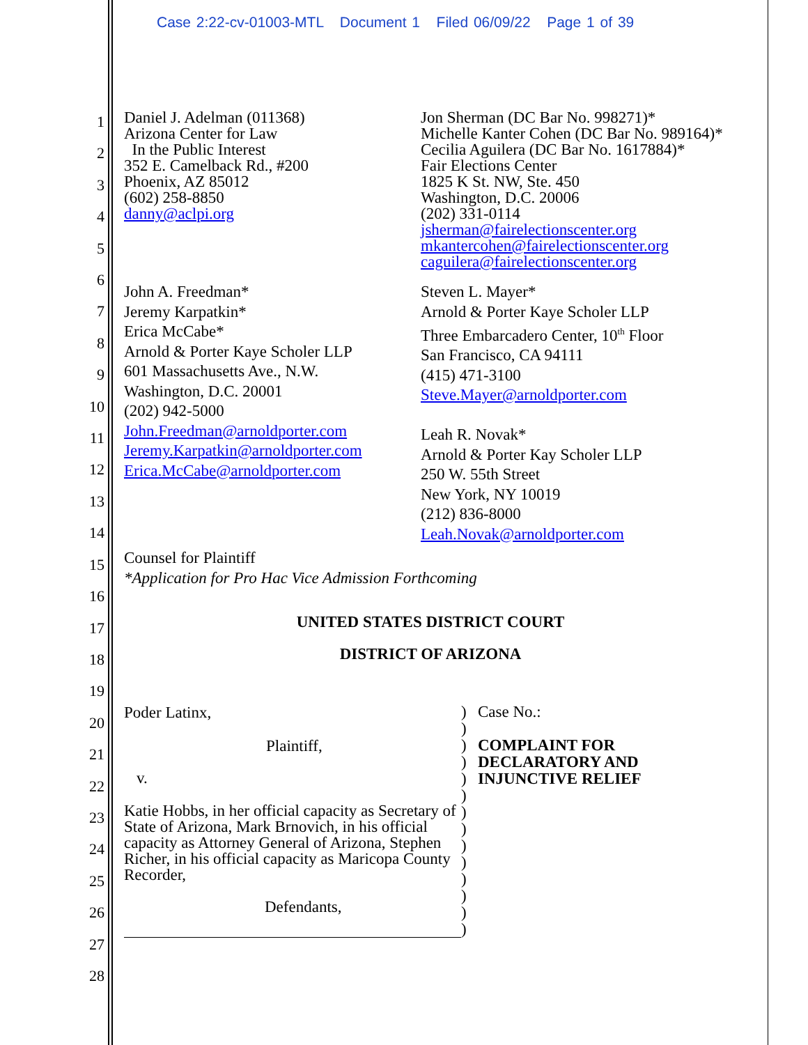Case 2:22-cv-01003-MTL Document 1 Filed 06/09/22 Page 1 of 39
1
2
3
4
5
6
7
8
9
10
11
12
13
14
15
16
17
18
19
20
21
22
23
24
25
26
27
28
Daniel J. Adelman (011368)
Arizona Center for Law
In the Public Interest
352 E. Camelback Rd., #200
Phoenix, AZ 85012
(602) 258-8850
danny@aclpi.org
Jon Sherman (DC Bar No. 998271)*
Michelle Kanter Cohen (DC Bar No. 989164)*
Cecilia Aguilera (DC Bar No. 1617884)*
Fair Elections Center
1825 K St. NW, Ste. 450
Washington, D.C. 20006
(202) 331-0114
jsherman@fairelectionscenter.org
mkantercohen@fairelectionscenter.org
caguilera@fairelectionscenter.org
John A. Freedman*
Jeremy Karpatkin*
Erica McCabe*
Arnold & Porter Kaye Scholer LLP
601 Massachusetts Ave., N.W.
Washington, D.C. 20001
(202) 942-5000
John.Freedman@arnoldporter.com
Jeremy.Karpatkin@arnoldporter.com
Erica.McCabe@arnoldporter.com
Steven L. Mayer*
Arnold & Porter Kaye Scholer LLP
Three Embarcadero Center, 10<sup>th</sup> Floor
San Francisco, CA 94111
(415) 471-3100
Steve.Mayer@arnoldporter.com
Leah R. Novak*
Arnold & Porter Kay Scholer LLP
250 W. 55th Street
New York, NY 10019
(212) 836-8000
Leah.Novak@arnoldporter.com
Counsel for Plaintiff
*Application for Pro Hac Vice Admission Forthcoming
UNITED STATES DISTRICT COURT
DISTRICT OF ARIZONA
Poder Latinx,
Plaintiff,
v.
Katie Hobbs, in her official capacity as Secretary of State of Arizona, Mark Brnovich, in his official capacity as Attorney General of Arizona, Stephen Richer, in his official capacity as Maricopa County Recorder,
Defendants,
)
)
)
)
)
)
)
)
)
)
)
)
)
)
Case No.:
COMPLAINT FOR
DECLARATORY AND
INJUNCTIVE RELIEF